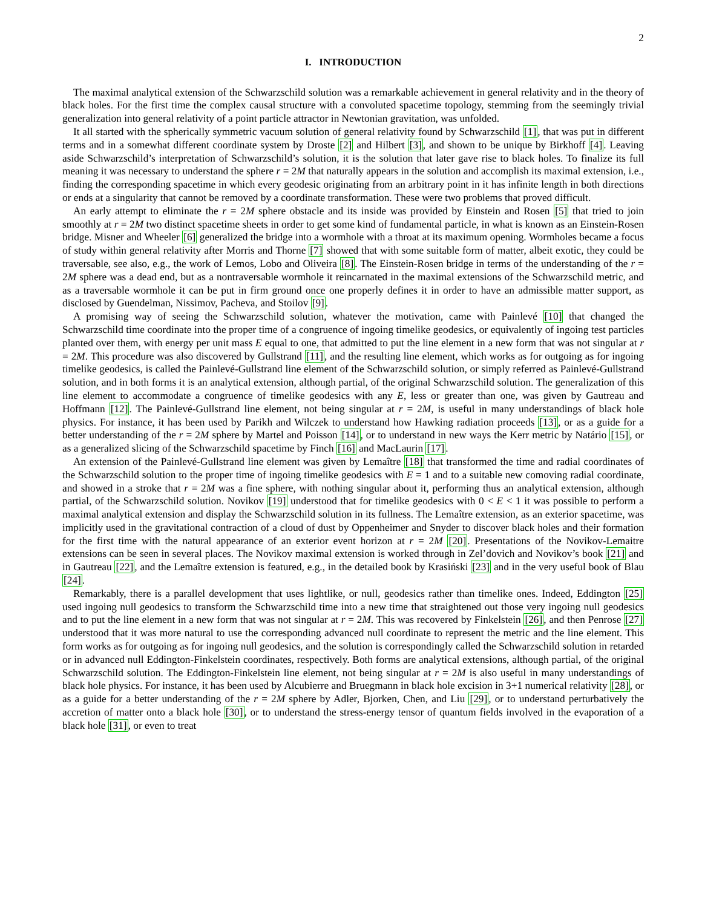2
I. INTRODUCTION
The maximal analytical extension of the Schwarzschild solution was a remarkable achievement in general relativity and in the theory of black holes. For the first time the complex causal structure with a convoluted spacetime topology, stemming from the seemingly trivial generalization into general relativity of a point particle attractor in Newtonian gravitation, was unfolded.
It all started with the spherically symmetric vacuum solution of general relativity found by Schwarzschild [1], that was put in different terms and in a somewhat different coordinate system by Droste [2] and Hilbert [3], and shown to be unique by Birkhoff [4]. Leaving aside Schwarzschild’s interpretation of Schwarzschild’s solution, it is the solution that later gave rise to black holes. To finalize its full meaning it was necessary to understand the sphere r = 2M that naturally appears in the solution and accomplish its maximal extension, i.e., finding the corresponding spacetime in which every geodesic originating from an arbitrary point in it has infinite length in both directions or ends at a singularity that cannot be removed by a coordinate transformation. These were two problems that proved difficult.
An early attempt to eliminate the r = 2M sphere obstacle and its inside was provided by Einstein and Rosen [5] that tried to join smoothly at r = 2M two distinct spacetime sheets in order to get some kind of fundamental particle, in what is known as an Einstein-Rosen bridge. Misner and Wheeler [6] generalized the bridge into a wormhole with a throat at its maximum opening. Wormholes became a focus of study within general relativity after Morris and Thorne [7] showed that with some suitable form of matter, albeit exotic, they could be traversable, see also, e.g., the work of Lemos, Lobo and Oliveira [8]. The Einstein-Rosen bridge in terms of the understanding of the r = 2M sphere was a dead end, but as a nontraversable wormhole it reincarnated in the maximal extensions of the Schwarzschild metric, and as a traversable wormhole it can be put in firm ground once one properly defines it in order to have an admissible matter support, as disclosed by Guendelman, Nissimov, Pacheva, and Stoilov [9].
A promising way of seeing the Schwarzschild solution, whatever the motivation, came with Painlevé [10] that changed the Schwarzschild time coordinate into the proper time of a congruence of ingoing timelike geodesics, or equivalently of ingoing test particles planted over them, with energy per unit mass E equal to one, that admitted to put the line element in a new form that was not singular at r = 2M. This procedure was also discovered by Gullstrand [11], and the resulting line element, which works as for outgoing as for ingoing timelike geodesics, is called the Painlevé-Gullstrand line element of the Schwarzschild solution, or simply referred as Painlevé-Gullstrand solution, and in both forms it is an analytical extension, although partial, of the original Schwarzschild solution. The generalization of this line element to accommodate a congruence of timelike geodesics with any E, less or greater than one, was given by Gautreau and Hoffmann [12]. The Painlevé-Gullstrand line element, not being singular at r = 2M, is useful in many understandings of black hole physics. For instance, it has been used by Parikh and Wilczek to understand how Hawking radiation proceeds [13], or as a guide for a better understanding of the r = 2M sphere by Martel and Poisson [14], or to understand in new ways the Kerr metric by Natário [15], or as a generalized slicing of the Schwarzschild spacetime by Finch [16] and MacLaurin [17].
An extension of the Painlevé-Gullstrand line element was given by Lemaître [18] that transformed the time and radial coordinates of the Schwarzschild solution to the proper time of ingoing timelike geodesics with E = 1 and to a suitable new comoving radial coordinate, and showed in a stroke that r = 2M was a fine sphere, with nothing singular about it, performing thus an analytical extension, although partial, of the Schwarzschild solution. Novikov [19] understood that for timelike geodesics with 0 < E < 1 it was possible to perform a maximal analytical extension and display the Schwarzschild solution in its fullness. The Lemaître extension, as an exterior spacetime, was implicitly used in the gravitational contraction of a cloud of dust by Oppenheimer and Snyder to discover black holes and their formation for the first time with the natural appearance of an exterior event horizon at r = 2M [20]. Presentations of the Novikov-Lemaitre extensions can be seen in several places. The Novikov maximal extension is worked through in Zel’dovich and Novikov’s book [21] and in Gautreau [22], and the Lemaître extension is featured, e.g., in the detailed book by Krasiński [23] and in the very useful book of Blau [24].
Remarkably, there is a parallel development that uses lightlike, or null, geodesics rather than timelike ones. Indeed, Eddington [25] used ingoing null geodesics to transform the Schwarzschild time into a new time that straightened out those very ingoing null geodesics and to put the line element in a new form that was not singular at r = 2M. This was recovered by Finkelstein [26], and then Penrose [27] understood that it was more natural to use the corresponding advanced null coordinate to represent the metric and the line element. This form works as for outgoing as for ingoing null geodesics, and the solution is correspondingly called the Schwarzschild solution in retarded or in advanced null Eddington-Finkelstein coordinates, respectively. Both forms are analytical extensions, although partial, of the original Schwarzschild solution. The Eddington-Finkelstein line element, not being singular at r = 2M is also useful in many understandings of black hole physics. For instance, it has been used by Alcubierre and Bruegmann in black hole excision in 3+1 numerical relativity [28], or as a guide for a better understanding of the r = 2M sphere by Adler, Bjorken, Chen, and Liu [29], or to understand perturbatively the accretion of matter onto a black hole [30], or to understand the stress-energy tensor of quantum fields involved in the evaporation of a black hole [31], or even to treat